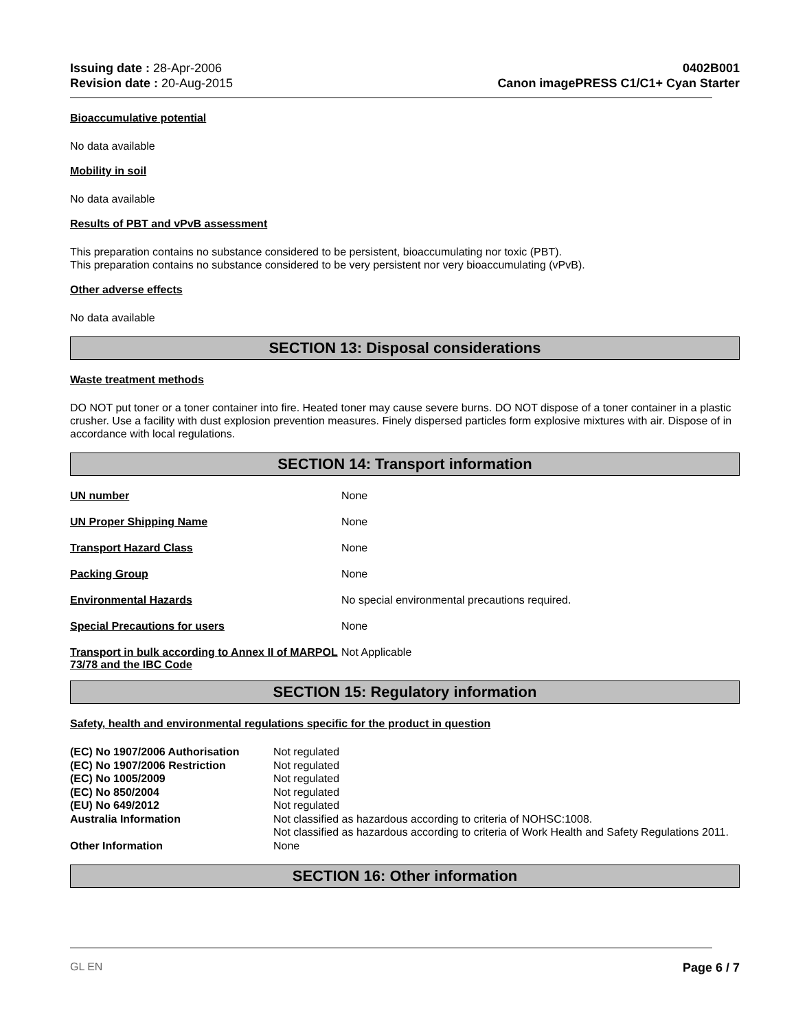Issuing date : 28-Apr-2006
Revision date : 20-Aug-2015
0402B001
Canon imagePRESS C1/C1+ Cyan Starter
Bioaccumulative potential
No data available
Mobility in soil
No data available
Results of PBT and vPvB assessment
This preparation contains no substance considered to be persistent, bioaccumulating nor toxic (PBT).
This preparation contains no substance considered to be very persistent nor very bioaccumulating (vPvB).
Other adverse effects
No data available
SECTION 13: Disposal considerations
Waste treatment methods
DO NOT put toner or a toner container into fire. Heated toner may cause severe burns. DO NOT dispose of a toner container in a plastic crusher. Use a facility with dust explosion prevention measures. Finely dispersed particles form explosive mixtures with air. Dispose of in accordance with local regulations.
SECTION 14: Transport information
| UN number | None |
| UN Proper Shipping Name | None |
| Transport Hazard Class | None |
| Packing Group | None |
| Environmental Hazards | No special environmental precautions required. |
| Special Precautions for users | None |
| Transport in bulk according to Annex II of MARPOL 73/78 and the IBC Code | Not Applicable |
SECTION 15: Regulatory information
Safety, health and environmental regulations specific for the product in question
| (EC) No 1907/2006 Authorisation | Not regulated |
| (EC) No 1907/2006 Restriction | Not regulated |
| (EC) No 1005/2009 | Not regulated |
| (EC) No 850/2004 | Not regulated |
| (EU) No 649/2012 | Not regulated |
| Australia Information | Not classified as hazardous according to criteria of NOHSC:1008. Not classified as hazardous according to criteria of Work Health and Safety Regulations 2011. |
| Other Information | None |
SECTION 16: Other information
GL EN Page 6 / 7